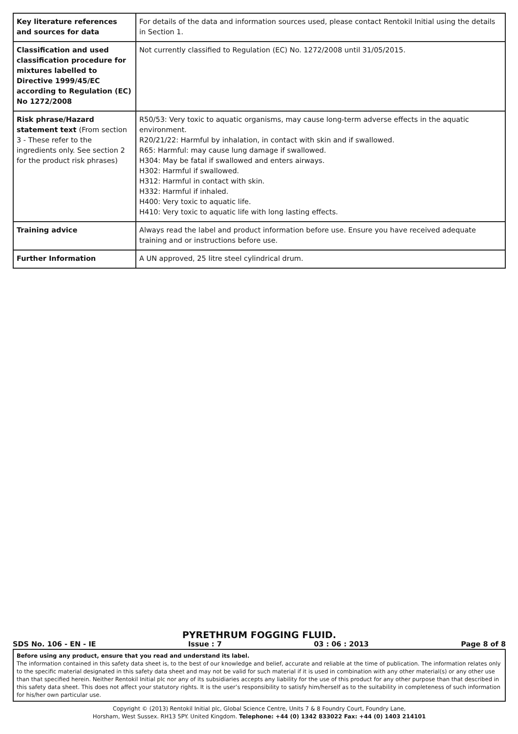| Key literature references and sources for data | For details of the data and information sources used, please contact Rentokil Initial using the details in Section 1. |
| Classification and used classification procedure for mixtures labelled to Directive 1999/45/EC according to Regulation (EC) No 1272/2008 | Not currently classified to Regulation (EC) No. 1272/2008 until 31/05/2015. |
| Risk phrase/Hazard statement text (From section 3 - These refer to the ingredients only. See section 2 for the product risk phrases) | R50/53: Very toxic to aquatic organisms, may cause long-term adverse effects in the aquatic environment. R20/21/22: Harmful by inhalation, in contact with skin and if swallowed. R65: Harmful: may cause lung damage if swallowed. H304: May be fatal if swallowed and enters airways. H302: Harmful if swallowed. H312: Harmful in contact with skin. H332: Harmful if inhaled. H400: Very toxic to aquatic life. H410: Very toxic to aquatic life with long lasting effects. |
| Training advice | Always read the label and product information before use. Ensure you have received adequate training and or instructions before use. |
| Further Information | A UN approved, 25 litre steel cylindrical drum. |
PYRETHRUM FOGGING FLUID.
SDS No. 106 - EN - IE Issue : 7 03 : 06 : 2013 Page 8 of 8
Before using any product, ensure that you read and understand its label.
The information contained in this safety data sheet is, to the best of our knowledge and belief, accurate and reliable at the time of publication. The information relates only to the specific material designated in this safety data sheet and may not be valid for such material if it is used in combination with any other material(s) or any other use than that specified herein. Neither Rentokil Initial plc nor any of its subsidiaries accepts any liability for the use of this product for any other purpose than that described in this safety data sheet. This does not affect your statutory rights. It is the user’s responsibility to satisfy him/herself as to the suitability in completeness of such information for his/her own particular use.
Copyright © (2013) Rentokil Initial plc, Global Science Centre, Units 7 & 8 Foundry Court, Foundry Lane,
Horsham, West Sussex. RH13 5PY. United Kingdom. Telephone: +44 (0) 1342 833022 Fax: +44 (0) 1403 214101